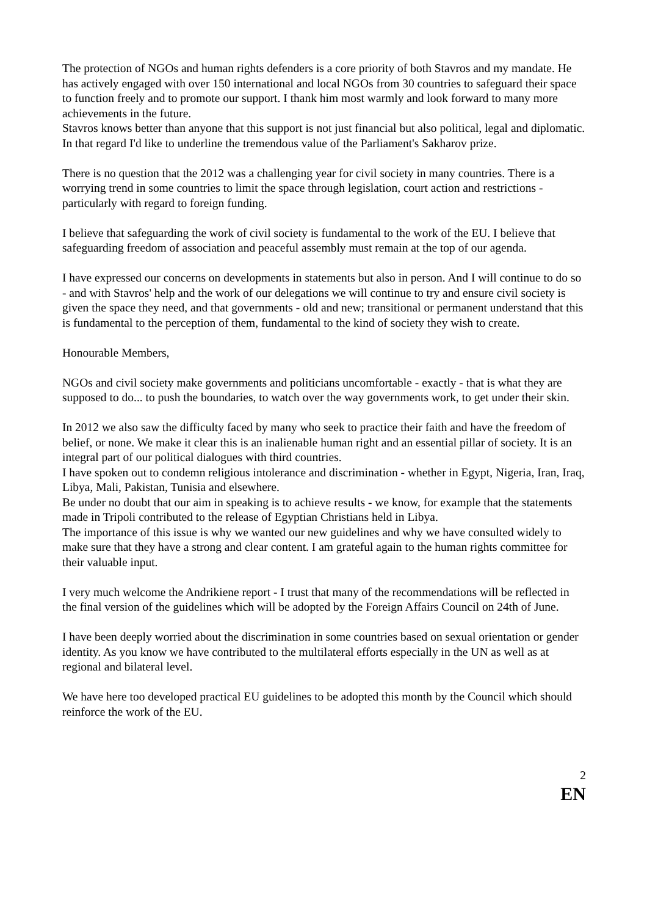The protection of NGOs and human rights defenders is a core priority of both Stavros and my mandate. He has actively engaged with over 150 international and local NGOs from 30 countries to safeguard their space to function freely and to promote our support. I thank him most warmly and look forward to many more achievements in the future.
Stavros knows better than anyone that this support is not just financial but also political, legal and diplomatic. In that regard I'd like to underline the tremendous value of the Parliament's Sakharov prize.
There is no question that the 2012 was a challenging year for civil society in many countries. There is a worrying trend in some countries to limit the space through legislation, court action and restrictions - particularly with regard to foreign funding.
I believe that safeguarding the work of civil society is fundamental to the work of the EU. I believe that safeguarding freedom of association and peaceful assembly must remain at the top of our agenda.
I have expressed our concerns on developments in statements but also in person. And I will continue to do so - and with Stavros' help and the work of our delegations we will continue to try and ensure civil society is given the space they need, and that governments - old and new; transitional or permanent understand that this is fundamental to the perception of them, fundamental to the kind of society they wish to create.
Honourable Members,
NGOs and civil society make governments and politicians uncomfortable - exactly - that is what they are supposed to do... to push the boundaries, to watch over the way governments work, to get under their skin.
In 2012 we also saw the difficulty faced by many who seek to practice their faith and have the freedom of belief, or none. We make it clear this is an inalienable human right and an essential pillar of society. It is an integral part of our political dialogues with third countries.
I have spoken out to condemn religious intolerance and discrimination - whether in Egypt, Nigeria, Iran, Iraq, Libya, Mali, Pakistan, Tunisia and elsewhere.
Be under no doubt that our aim in speaking is to achieve results - we know, for example that the statements made in Tripoli contributed to the release of Egyptian Christians held in Libya.
The importance of this issue is why we wanted our new guidelines and why we have consulted widely to make sure that they have a strong and clear content. I am grateful again to the human rights committee for their valuable input.
I very much welcome the Andrikiene report - I trust that many of the recommendations will be reflected in the final version of the guidelines which will be adopted by the Foreign Affairs Council on 24th of June.
I have been deeply worried about the discrimination in some countries based on sexual orientation or gender identity. As you know we have contributed to the multilateral efforts especially in the UN as well as at regional and bilateral level.
We have here too developed practical EU guidelines to be adopted this month by the Council which should reinforce the work of the EU.
2
EN